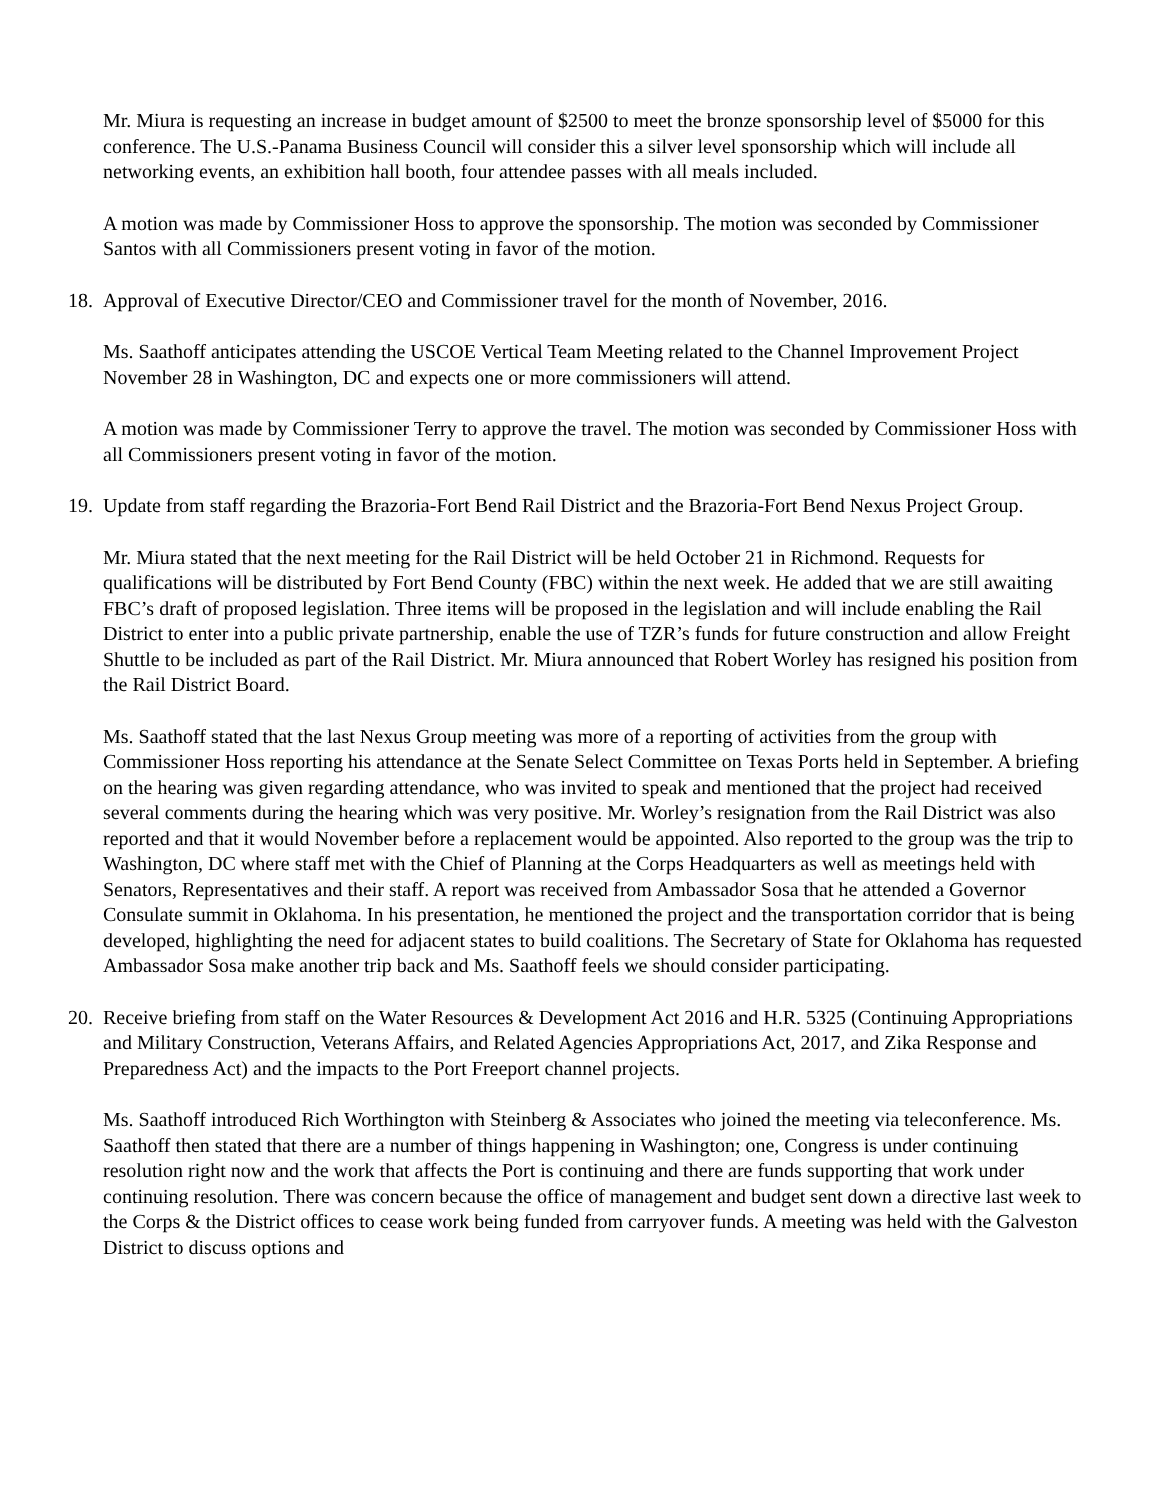Mr. Miura is requesting an increase in budget amount of $2500 to meet the bronze sponsorship level of $5000 for this conference. The U.S.-Panama Business Council will consider this a silver level sponsorship which will include all networking events, an exhibition hall booth, four attendee passes with all meals included.
A motion was made by Commissioner Hoss to approve the sponsorship. The motion was seconded by Commissioner Santos with all Commissioners present voting in favor of the motion.
18. Approval of Executive Director/CEO and Commissioner travel for the month of November, 2016.
Ms. Saathoff anticipates attending the USCOE Vertical Team Meeting related to the Channel Improvement Project November 28 in Washington, DC and expects one or more commissioners will attend.
A motion was made by Commissioner Terry to approve the travel. The motion was seconded by Commissioner Hoss with all Commissioners present voting in favor of the motion.
19. Update from staff regarding the Brazoria-Fort Bend Rail District and the Brazoria-Fort Bend Nexus Project Group.
Mr. Miura stated that the next meeting for the Rail District will be held October 21 in Richmond. Requests for qualifications will be distributed by Fort Bend County (FBC) within the next week. He added that we are still awaiting FBC’s draft of proposed legislation. Three items will be proposed in the legislation and will include enabling the Rail District to enter into a public private partnership, enable the use of TZR’s funds for future construction and allow Freight Shuttle to be included as part of the Rail District. Mr. Miura announced that Robert Worley has resigned his position from the Rail District Board.
Ms. Saathoff stated that the last Nexus Group meeting was more of a reporting of activities from the group with Commissioner Hoss reporting his attendance at the Senate Select Committee on Texas Ports held in September. A briefing on the hearing was given regarding attendance, who was invited to speak and mentioned that the project had received several comments during the hearing which was very positive. Mr. Worley’s resignation from the Rail District was also reported and that it would November before a replacement would be appointed. Also reported to the group was the trip to Washington, DC where staff met with the Chief of Planning at the Corps Headquarters as well as meetings held with Senators, Representatives and their staff. A report was received from Ambassador Sosa that he attended a Governor Consulate summit in Oklahoma. In his presentation, he mentioned the project and the transportation corridor that is being developed, highlighting the need for adjacent states to build coalitions. The Secretary of State for Oklahoma has requested Ambassador Sosa make another trip back and Ms. Saathoff feels we should consider participating.
20. Receive briefing from staff on the Water Resources & Development Act 2016 and H.R. 5325 (Continuing Appropriations and Military Construction, Veterans Affairs, and Related Agencies Appropriations Act, 2017, and Zika Response and Preparedness Act) and the impacts to the Port Freeport channel projects.
Ms. Saathoff introduced Rich Worthington with Steinberg & Associates who joined the meeting via teleconference. Ms. Saathoff then stated that there are a number of things happening in Washington; one, Congress is under continuing resolution right now and the work that affects the Port is continuing and there are funds supporting that work under continuing resolution. There was concern because the office of management and budget sent down a directive last week to the Corps & the District offices to cease work being funded from carryover funds. A meeting was held with the Galveston District to discuss options and